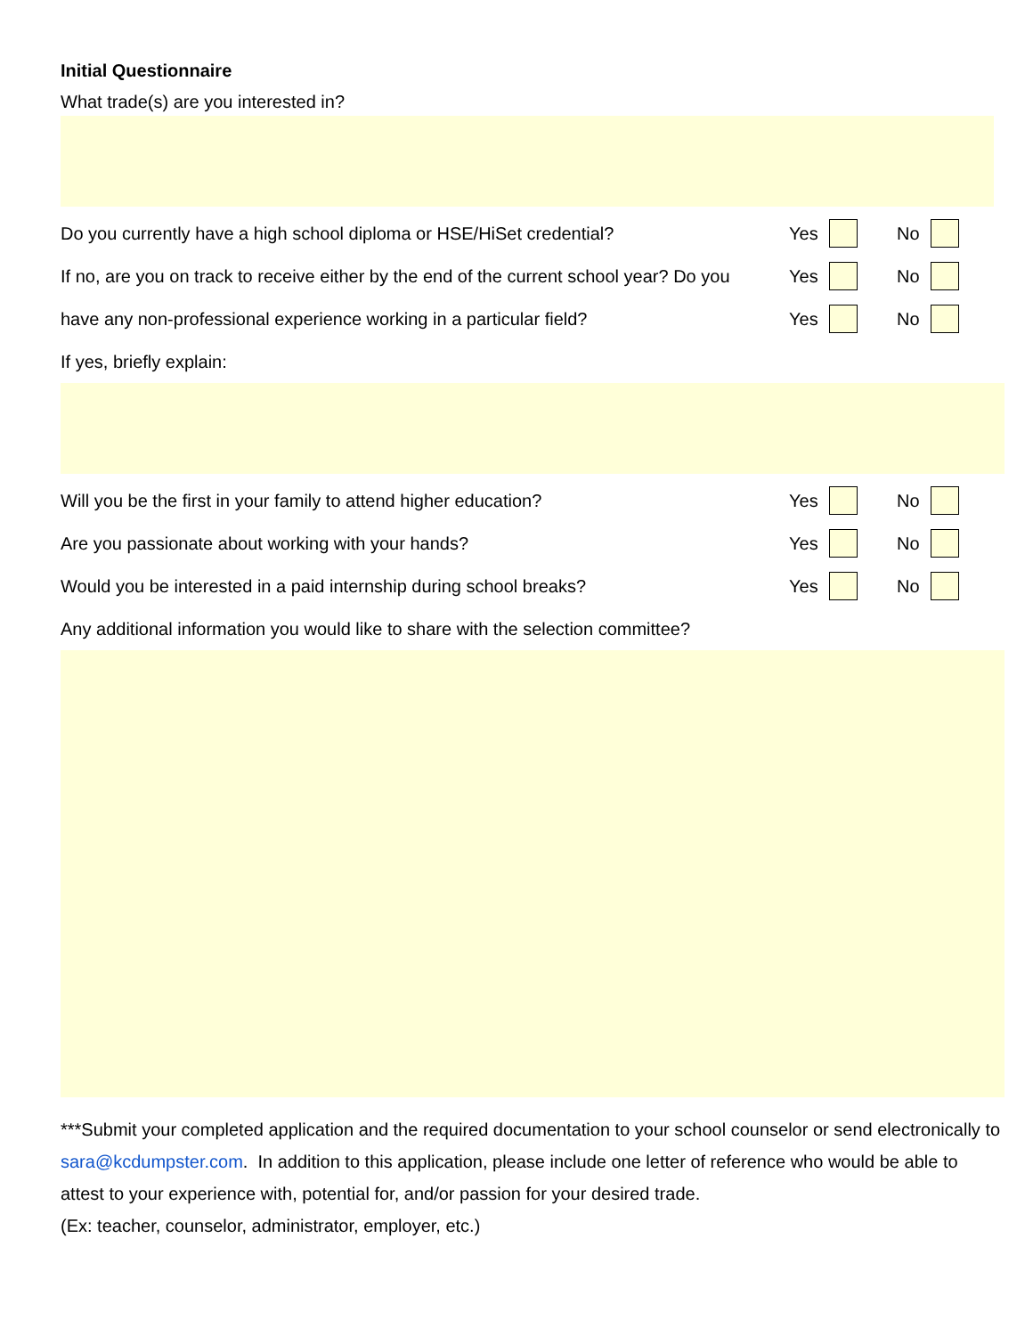Initial Questionnaire
What trade(s) are you interested in?
Do you currently have a high school diploma or HSE/HiSet credential?
Yes No
If no, are you on track to receive either by the end of the current school year? Do you
Yes No
have any non-professional experience working in a particular field?
Yes No
If yes, briefly explain:
Will you be the first in your family to attend higher education?
Yes No
Are you passionate about working with your hands?
Yes No
Would you be interested in a paid internship during school breaks?
Yes No
Any additional information you would like to share with the selection committee?
***Submit your completed application and the required documentation to your school counselor or send electronically to sara@kcdumpster.com. In addition to this application, please include one letter of reference who would be able to attest to your experience with, potential for, and/or passion for your desired trade.
(Ex: teacher, counselor, administrator, employer, etc.)